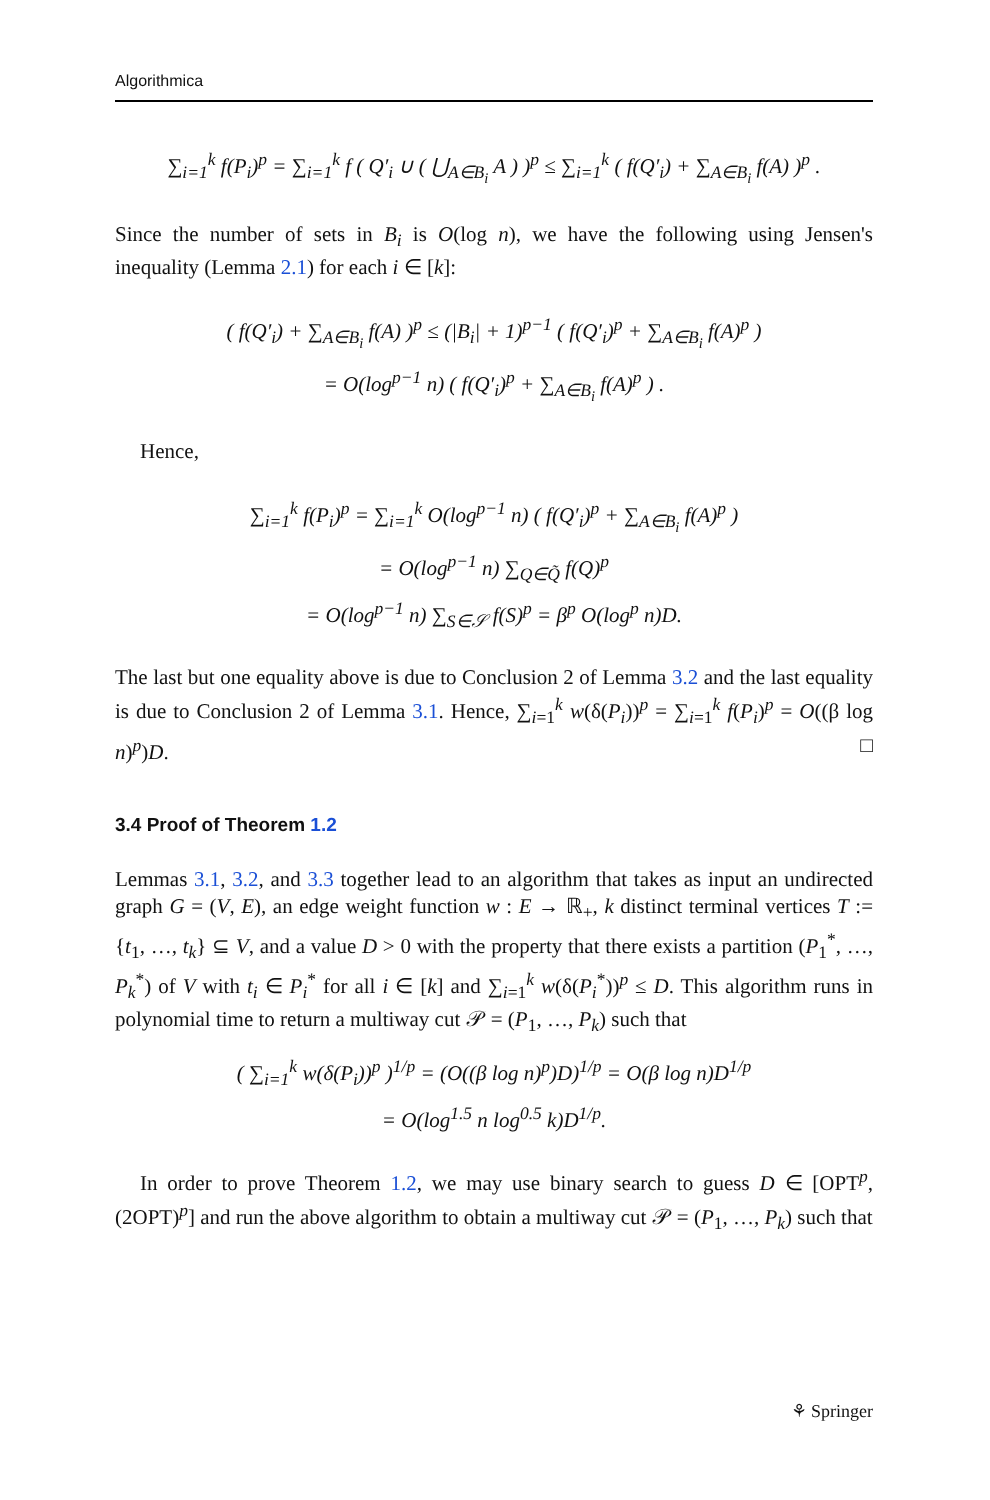Algorithmica
∑<sub>i=1</sub><sup>k</sup> f(P<sub>i</sub>)<sup>p</sup> = ∑<sub>i=1</sub><sup>k</sup> f ( Q′<sub>i</sub> ∪ ( ⋃<sub>A∈B<sub>i</sub></sub> A ) )<sup>p</sup> ≤ ∑<sub>i=1</sub><sup>k</sup> ( f(Q′<sub>i</sub>) + ∑<sub>A∈B<sub>i</sub></sub> f(A) )<sup>p</sup> .
Since the number of sets in B<sub>i</sub> is O(log n), we have the following using Jensen's inequality (Lemma 2.1) for each i ∈ [k]:
( f(Q′<sub>i</sub>) + ∑<sub>A∈B<sub>i</sub></sub> f(A) )<sup>p</sup> ≤ (|B<sub>i</sub>| + 1)<sup>p−1</sup> ( f(Q′<sub>i</sub>)<sup>p</sup> + ∑<sub>A∈B<sub>i</sub></sub> f(A)<sup>p</sup> )
= O(log<sup>p−1</sup> n) ( f(Q′<sub>i</sub>)<sup>p</sup> + ∑<sub>A∈B<sub>i</sub></sub> f(A)<sup>p</sup> ) .
Hence,
∑<sub>i=1</sub><sup>k</sup> f(P<sub>i</sub>)<sup>p</sup> = ∑<sub>i=1</sub><sup>k</sup> O(log<sup>p−1</sup> n) ( f(Q′<sub>i</sub>)<sup>p</sup> + ∑<sub>A∈B<sub>i</sub></sub> f(A)<sup>p</sup> )
= O(log<sup>p−1</sup> n) ∑<sub>Q∈Q̃</sub> f(Q)<sup>p</sup>
= O(log<sup>p−1</sup> n) ∑<sub>S∈𝒮</sub> f(S)<sup>p</sup> = β<sup>p</sup> O(log<sup>p</sup> n)D.
The last but one equality above is due to Conclusion 2 of Lemma 3.2 and the last equality is due to Conclusion 2 of Lemma 3.1. Hence, ∑<sub>i=1</sub><sup>k</sup> w(δ(P<sub>i</sub>))<sup>p</sup> = ∑<sub>i=1</sub><sup>k</sup> f(P<sub>i</sub>)<sup>p</sup> = O((β log n)<sup>p</sup>)D. □
3.4 Proof of Theorem 1.2
Lemmas 3.1, 3.2, and 3.3 together lead to an algorithm that takes as input an undirected graph G = (V, E), an edge weight function w : E → ℝ<sub>+</sub>, k distinct terminal vertices T := {t<sub>1</sub>, …, t<sub>k</sub>} ⊆ V, and a value D > 0 with the property that there exists a partition (P<sub>1</sub><sup>*</sup>, …, P<sub>k</sub><sup>*</sup>) of V with t<sub>i</sub> ∈ P<sub>i</sub><sup>*</sup> for all i ∈ [k] and ∑<sub>i=1</sub><sup>k</sup> w(δ(P<sub>i</sub><sup>*</sup>))<sup>p</sup> ≤ D. This algorithm runs in polynomial time to return a multiway cut 𝒫 = (P<sub>1</sub>, …, P<sub>k</sub>) such that
( ∑<sub>i=1</sub><sup>k</sup> w(δ(P<sub>i</sub>))<sup>p</sup> )<sup>1/p</sup> = (O((β log n)<sup>p</sup>)D)<sup>1/p</sup> = O(β log n)D<sup>1/p</sup>
= O(log<sup>1.5</sup> n log<sup>0.5</sup> k)D<sup>1/p</sup>.
In order to prove Theorem 1.2, we may use binary search to guess D ∈ [OPT<sup>p</sup>, (2OPT)<sup>p</sup>] and run the above algorithm to obtain a multiway cut 𝒫 = (P<sub>1</sub>, …, P<sub>k</sub>) such that
⚘ Springer